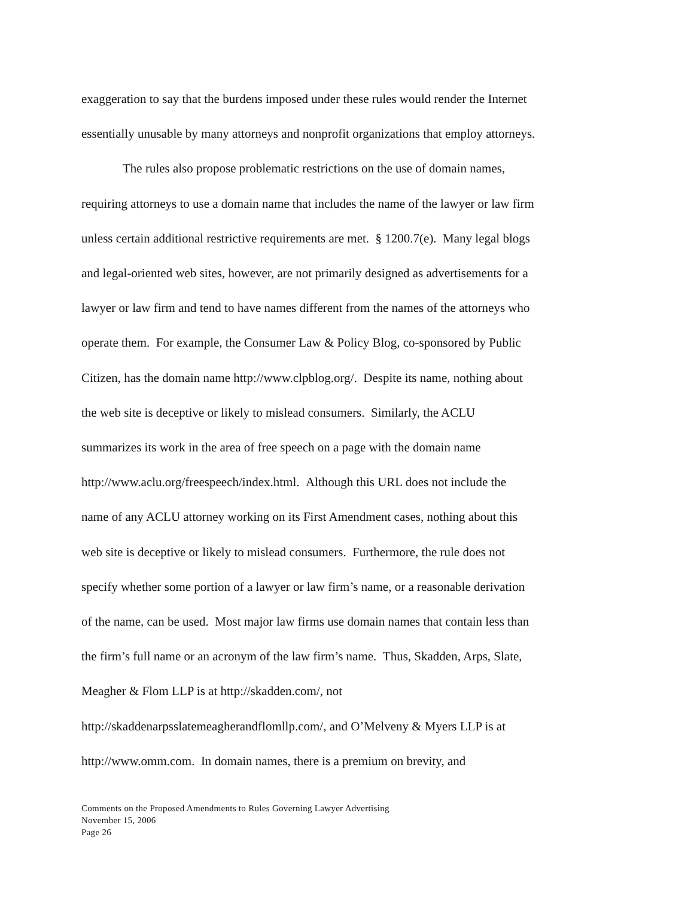exaggeration to say that the burdens imposed under these rules would render the Internet
essentially unusable by many attorneys and nonprofit organizations that employ attorneys.
The rules also propose problematic restrictions on the use of domain names,
requiring attorneys to use a domain name that includes the name of the lawyer or law firm
unless certain additional restrictive requirements are met. § 1200.7(e). Many legal blogs
and legal-oriented web sites, however, are not primarily designed as advertisements for a
lawyer or law firm and tend to have names different from the names of the attorneys who
operate them. For example, the Consumer Law & Policy Blog, co-sponsored by Public
Citizen, has the domain name http://www.clpblog.org/. Despite its name, nothing about
the web site is deceptive or likely to mislead consumers. Similarly, the ACLU
summarizes its work in the area of free speech on a page with the domain name
http://www.aclu.org/freespeech/index.html. Although this URL does not include the
name of any ACLU attorney working on its First Amendment cases, nothing about this
web site is deceptive or likely to mislead consumers. Furthermore, the rule does not
specify whether some portion of a lawyer or law firm’s name, or a reasonable derivation
of the name, can be used. Most major law firms use domain names that contain less than
the firm’s full name or an acronym of the law firm’s name. Thus, Skadden, Arps, Slate,
Meagher & Flom LLP is at http://skadden.com/, not
http://skaddenarpsslatemeagherandflomllp.com/, and O’Melveny & Myers LLP is at
http://www.omm.com. In domain names, there is a premium on brevity, and
Comments on the Proposed Amendments to Rules Governing Lawyer Advertising
November 15, 2006
Page 26